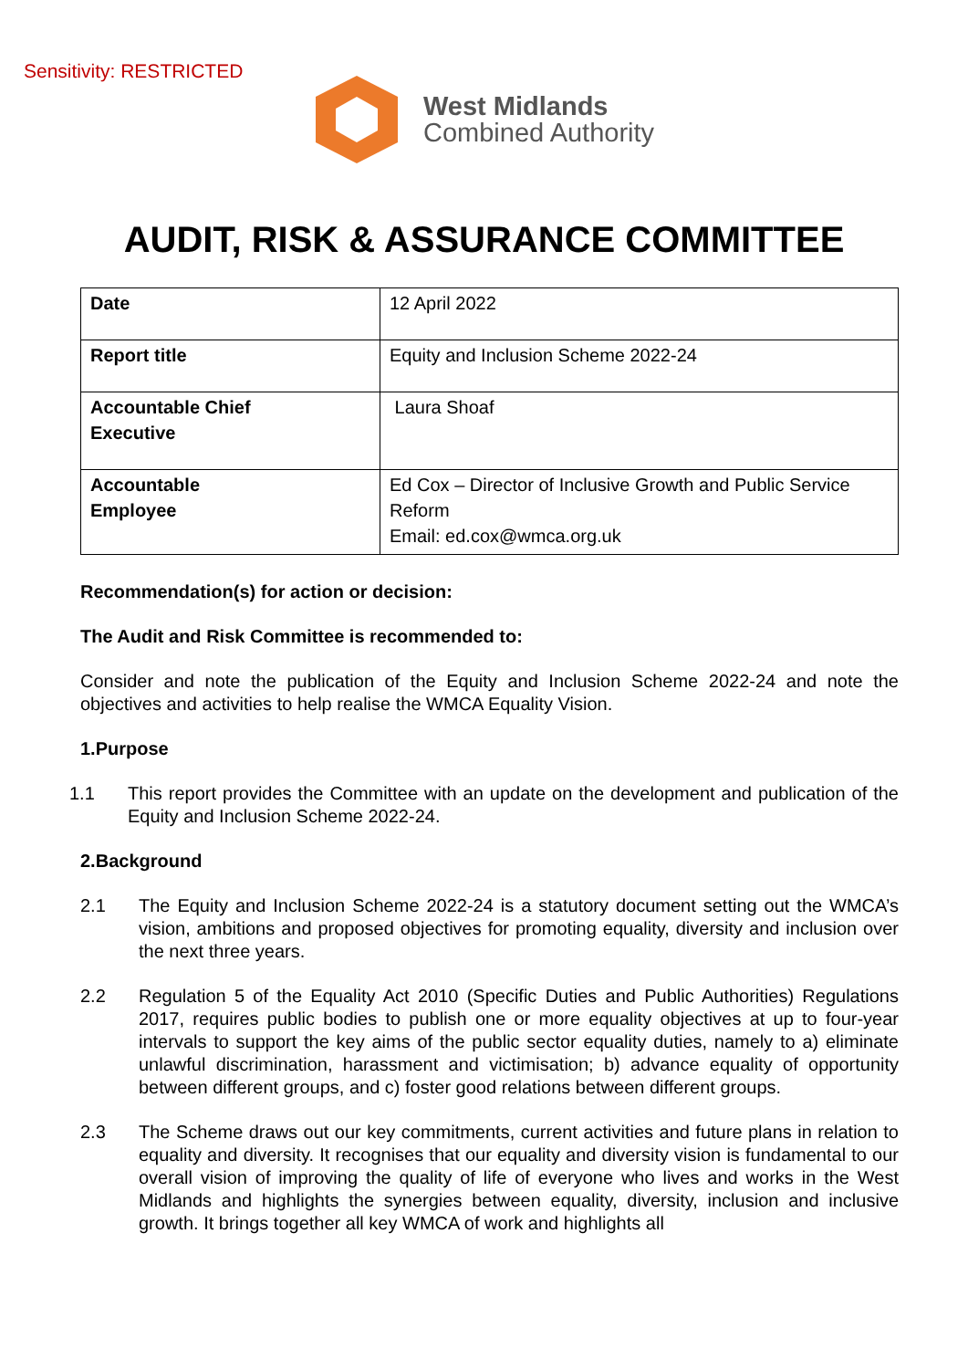Sensitivity: RESTRICTED
West Midlands
Combined Authority
AUDIT, RISK & ASSURANCE COMMITTEE
| Date | 12 April 2022 |
| Report title | Equity and Inclusion Scheme 2022-24 |
| Accountable Chief Executive | Laura Shoaf |
| Accountable Employee | Ed Cox – Director of Inclusive Growth and Public Service Reform Email: ed.cox@wmca.org.uk |
Recommendation(s) for action or decision:
The Audit and Risk Committee is recommended to:
Consider and note the publication of the Equity and Inclusion Scheme 2022-24 and note the objectives and activities to help realise the WMCA Equality Vision.
1. Purpose
1.1 This report provides the Committee with an update on the development and publication of the Equity and Inclusion Scheme 2022-24.
2. Background
2.1 The Equity and Inclusion Scheme 2022-24 is a statutory document setting out the WMCA’s vision, ambitions and proposed objectives for promoting equality, diversity and inclusion over the next three years.
2.2 Regulation 5 of the Equality Act 2010 (Specific Duties and Public Authorities) Regulations 2017, requires public bodies to publish one or more equality objectives at up to four-year intervals to support the key aims of the public sector equality duties, namely to a) eliminate unlawful discrimination, harassment and victimisation; b) advance equality of opportunity between different groups, and c) foster good relations between different groups.
2.3 The Scheme draws out our key commitments, current activities and future plans in relation to equality and diversity. It recognises that our equality and diversity vision is fundamental to our overall vision of improving the quality of life of everyone who lives and works in the West Midlands and highlights the synergies between equality, diversity, inclusion and inclusive growth. It brings together all key WMCA of work and highlights all